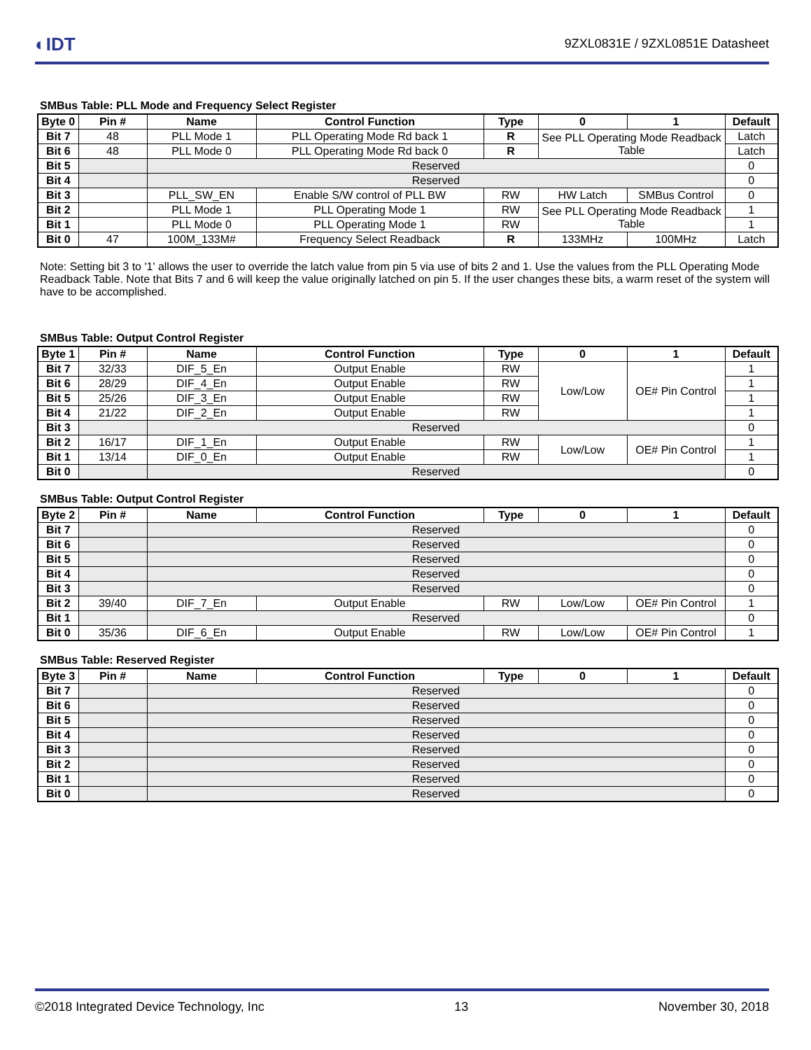◐IDT
9ZXL0831E / 9ZXL0851E Datasheet
SMBus Table: PLL Mode and Frequency Select Register
| Byte 0 | Pin # | Name | Control Function | Type | 0 | 1 | Default |
| --- | --- | --- | --- | --- | --- | --- | --- |
| Bit 7 | 48 | PLL Mode 1 | PLL Operating Mode Rd back 1 | R | See PLL Operating Mode Readback Table | | Latch |
| Bit 6 | 48 | PLL Mode 0 | PLL Operating Mode Rd back 0 | R | | | Latch |
| Bit 5 | | Reserved | | | | | 0 |
| Bit 4 | | Reserved | | | | | 0 |
| Bit 3 | | PLL_SW_EN | Enable S/W control of PLL BW | RW | HW Latch | SMBus Control | 0 |
| Bit 2 | | PLL Mode 1 | PLL Operating Mode 1 | RW | See PLL Operating Mode Readback Table | | 1 |
| Bit 1 | | PLL Mode 0 | PLL Operating Mode 1 | RW | | | 1 |
| Bit 0 | 47 | 100M_133M# | Frequency Select Readback | R | 133MHz | 100MHz | Latch |
Note: Setting bit 3 to '1' allows the user to override the latch value from pin 5 via use of bits 2 and 1. Use the values from the PLL Operating Mode Readback Table. Note that Bits 7 and 6 will keep the value originally latched on pin 5. If the user changes these bits, a warm reset of the system will have to be accomplished.
SMBus Table: Output Control Register
| Byte 1 | Pin # | Name | Control Function | Type | 0 | 1 | Default |
| --- | --- | --- | --- | --- | --- | --- | --- |
| Bit 7 | 32/33 | DIF_5_En | Output Enable | RW | Low/Low | OE# Pin Control | 1 |
| Bit 6 | 28/29 | DIF_4_En | Output Enable | RW | | | 1 |
| Bit 5 | 25/26 | DIF_3_En | Output Enable | RW | | | 1 |
| Bit 4 | 21/22 | DIF_2_En | Output Enable | RW | | | 1 |
| Bit 3 | | Reserved | | | | | 0 |
| Bit 2 | 16/17 | DIF_1_En | Output Enable | RW | Low/Low | OE# Pin Control | 1 |
| Bit 1 | 13/14 | DIF_0_En | Output Enable | RW | | | 1 |
| Bit 0 | | Reserved | | | | | 0 |
SMBus Table: Output Control Register
| Byte 2 | Pin # | Name | Control Function | Type | 0 | 1 | Default |
| --- | --- | --- | --- | --- | --- | --- | --- |
| Bit 7 | | Reserved | | | | | 0 |
| Bit 6 | | Reserved | | | | | 0 |
| Bit 5 | | Reserved | | | | | 0 |
| Bit 4 | | Reserved | | | | | 0 |
| Bit 3 | | Reserved | | | | | 0 |
| Bit 2 | 39/40 | DIF_7_En | Output Enable | RW | Low/Low | OE# Pin Control | 1 |
| Bit 1 | | Reserved | | | | | 0 |
| Bit 0 | 35/36 | DIF_6_En | Output Enable | RW | Low/Low | OE# Pin Control | 1 |
SMBus Table: Reserved Register
| Byte 3 | Pin # | Name | Control Function | Type | 0 | 1 | Default |
| --- | --- | --- | --- | --- | --- | --- | --- |
| Bit 7 | | Reserved | | | | | 0 |
| Bit 6 | | Reserved | | | | | 0 |
| Bit 5 | | Reserved | | | | | 0 |
| Bit 4 | | Reserved | | | | | 0 |
| Bit 3 | | Reserved | | | | | 0 |
| Bit 2 | | Reserved | | | | | 0 |
| Bit 1 | | Reserved | | | | | 0 |
| Bit 0 | | Reserved | | | | | 0 |
©2018 Integrated Device Technology, Inc 13 November 30, 2018